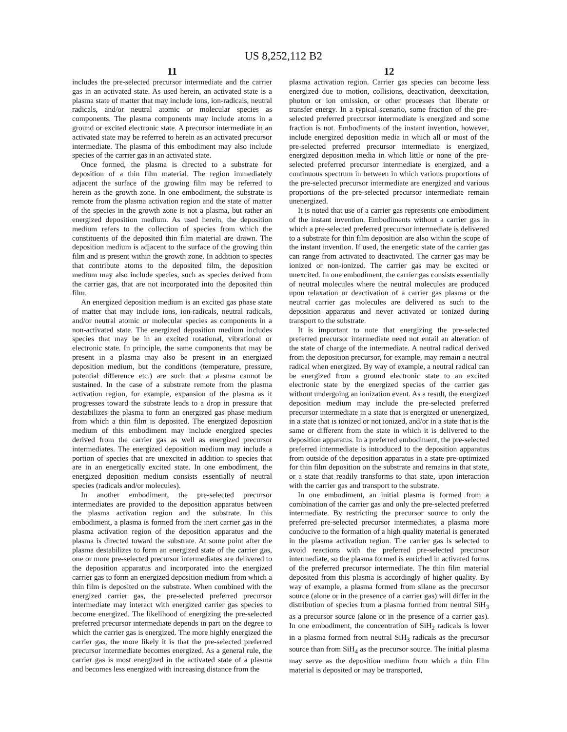US 8,252,112 B2
11 12
includes the pre-selected precursor intermediate and the carrier gas in an activated state. As used herein, an activated state is a plasma state of matter that may include ions, ion-radicals, neutral radicals, and/or neutral atomic or molecular species as components. The plasma components may include atoms in a ground or excited electronic state. A precursor intermediate in an activated state may be referred to herein as an activated precursor intermediate. The plasma of this embodiment may also include species of the carrier gas in an activated state.
Once formed, the plasma is directed to a substrate for deposition of a thin film material. The region immediately adjacent the surface of the growing film may be referred to herein as the growth zone. In one embodiment, the substrate is remote from the plasma activation region and the state of matter of the species in the growth zone is not a plasma, but rather an energized deposition medium. As used herein, the deposition medium refers to the collection of species from which the constituents of the deposited thin film material are drawn. The deposition medium is adjacent to the surface of the growing thin film and is present within the growth zone. In addition to species that contribute atoms to the deposited film, the deposition medium may also include species, such as species derived from the carrier gas, that are not incorporated into the deposited thin film.
An energized deposition medium is an excited gas phase state of matter that may include ions, ion-radicals, neutral radicals, and/or neutral atomic or molecular species as components in a non-activated state. The energized deposition medium includes species that may be in an excited rotational, vibrational or electronic state. In principle, the same components that may be present in a plasma may also be present in an energized deposition medium, but the conditions (temperature, pressure, potential difference etc.) are such that a plasma cannot be sustained. In the case of a substrate remote from the plasma activation region, for example, expansion of the plasma as it progresses toward the substrate leads to a drop in pressure that destabilizes the plasma to form an energized gas phase medium from which a thin film is deposited. The energized deposition medium of this embodiment may include energized species derived from the carrier gas as well as energized precursor intermediates. The energized deposition medium may include a portion of species that are unexcited in addition to species that are in an energetically excited state. In one embodiment, the energized deposition medium consists essentially of neutral species (radicals and/or molecules).
In another embodiment, the pre-selected precursor intermediates are provided to the deposition apparatus between the plasma activation region and the substrate. In this embodiment, a plasma is formed from the inert carrier gas in the plasma activation region of the deposition apparatus and the plasma is directed toward the substrate. At some point after the plasma destabilizes to form an energized state of the carrier gas, one or more pre-selected precursor intermediates are delivered to the deposition apparatus and incorporated into the energized carrier gas to form an energized deposition medium from which a thin film is deposited on the substrate. When combined with the energized carrier gas, the pre-selected preferred precursor intermediate may interact with energized carrier gas species to become energized. The likelihood of energizing the pre-selected preferred precursor intermediate depends in part on the degree to which the carrier gas is energized. The more highly energized the carrier gas, the more likely it is that the pre-selected preferred precursor intermediate becomes energized. As a general rule, the carrier gas is most energized in the activated state of a plasma and becomes less energized with increasing distance from the
plasma activation region. Carrier gas species can become less energized due to motion, collisions, deactivation, deexcitation, photon or ion emission, or other processes that liberate or transfer energy. In a typical scenario, some fraction of the pre-selected preferred precursor intermediate is energized and some fraction is not. Embodiments of the instant invention, however, include energized deposition media in which all or most of the pre-selected preferred precursor intermediate is energized, energized deposition media in which little or none of the pre-selected preferred precursor intermediate is energized, and a continuous spectrum in between in which various proportions of the pre-selected precursor intermediate are energized and various proportions of the pre-selected precursor intermediate remain unenergized.
It is noted that use of a carrier gas represents one embodiment of the instant invention. Embodiments without a carrier gas in which a pre-selected preferred precursor intermediate is delivered to a substrate for thin film deposition are also within the scope of the instant invention. If used, the energetic state of the carrier gas can range from activated to deactivated. The carrier gas may be ionized or non-ionized. The carrier gas may be excited or unexcited. In one embodiment, the carrier gas consists essentially of neutral molecules where the neutral molecules are produced upon relaxation or deactivation of a carrier gas plasma or the neutral carrier gas molecules are delivered as such to the deposition apparatus and never activated or ionized during transport to the substrate.
It is important to note that energizing the pre-selected preferred precursor intermediate need not entail an alteration of the state of charge of the intermediate. A neutral radical derived from the deposition precursor, for example, may remain a neutral radical when energized. By way of example, a neutral radical can be energized from a ground electronic state to an excited electronic state by the energized species of the carrier gas without undergoing an ionization event. As a result, the energized deposition medium may include the pre-selected preferred precursor intermediate in a state that is energized or unenergized, in a state that is ionized or not ionized, and/or in a state that is the same or different from the state in which it is delivered to the deposition apparatus. In a preferred embodiment, the pre-selected preferred intermediate is introduced to the deposition apparatus from outside of the deposition apparatus in a state pre-optimized for thin film deposition on the substrate and remains in that state, or a state that readily transforms to that state, upon interaction with the carrier gas and transport to the substrate.
In one embodiment, an initial plasma is formed from a combination of the carrier gas and only the pre-selected preferred intermediate. By restricting the precursor source to only the preferred pre-selected precursor intermediates, a plasma more conducive to the formation of a high quality material is generated in the plasma activation region. The carrier gas is selected to avoid reactions with the preferred pre-selected precursor intermediate, so the plasma formed is enriched in activated forms of the preferred precursor intermediate. The thin film material deposited from this plasma is accordingly of higher quality. By way of example, a plasma formed from silane as the precursor source (alone or in the presence of a carrier gas) will differ in the distribution of species from a plasma formed from neutral SiH<sub>3</sub> as a precursor source (alone or in the presence of a carrier gas). In one embodiment, the concentration of SiH<sub>2</sub> radicals is lower in a plasma formed from neutral SiH<sub>3</sub> radicals as the precursor source than from SiH<sub>4</sub> as the precursor source. The initial plasma may serve as the deposition medium from which a thin film material is deposited or may be transported,